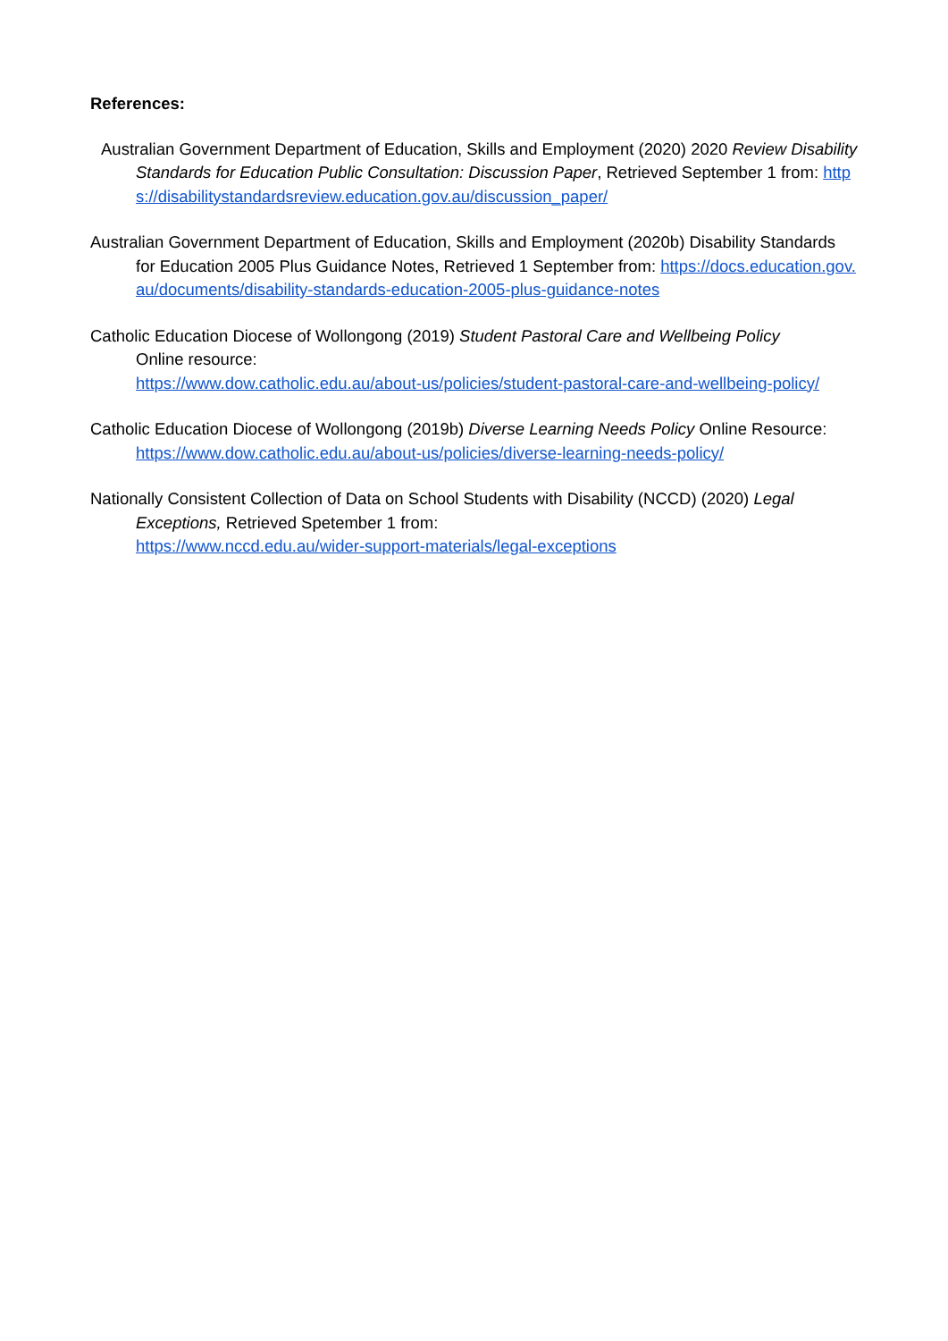References:
Australian Government Department of Education, Skills and Employment (2020) 2020 Review Disability Standards for Education Public Consultation: Discussion Paper, Retrieved September 1 from: https://disabilitystandardsreview.education.gov.au/discussion_paper/
Australian Government Department of Education, Skills and Employment (2020b) Disability Standards for Education 2005 Plus Guidance Notes, Retrieved 1 September from: https://docs.education.gov.au/documents/disability-standards-education-2005-plus-guidance-notes
Catholic Education Diocese of Wollongong (2019) Student Pastoral Care and Wellbeing Policy
Online resource:
https://www.dow.catholic.edu.au/about-us/policies/student-pastoral-care-and-wellbeing-policy/
Catholic Education Diocese of Wollongong (2019b) Diverse Learning Needs Policy Online Resource:
https://www.dow.catholic.edu.au/about-us/policies/diverse-learning-needs-policy/
Nationally Consistent Collection of Data on School Students with Disability (NCCD) (2020) Legal Exceptions, Retrieved Spetember 1 from:
https://www.nccd.edu.au/wider-support-materials/legal-exceptions